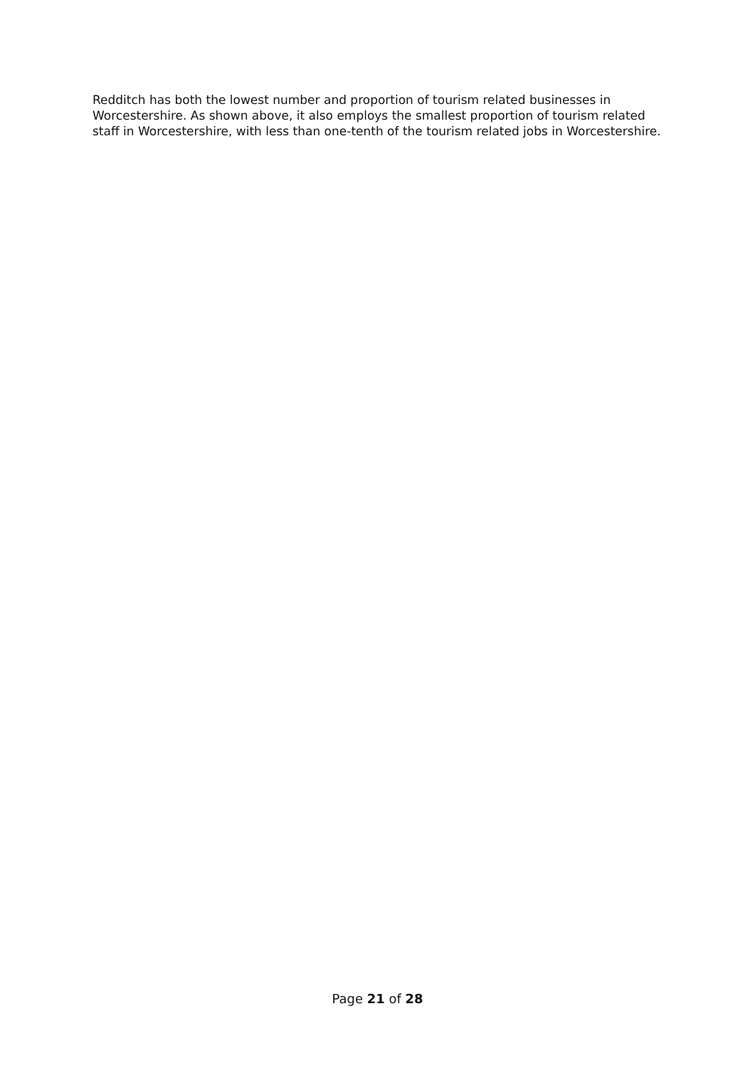Redditch has both the lowest number and proportion of tourism related businesses in Worcestershire. As shown above, it also employs the smallest proportion of tourism related staff in Worcestershire, with less than one-tenth of the tourism related jobs in Worcestershire.
Page 21 of 28